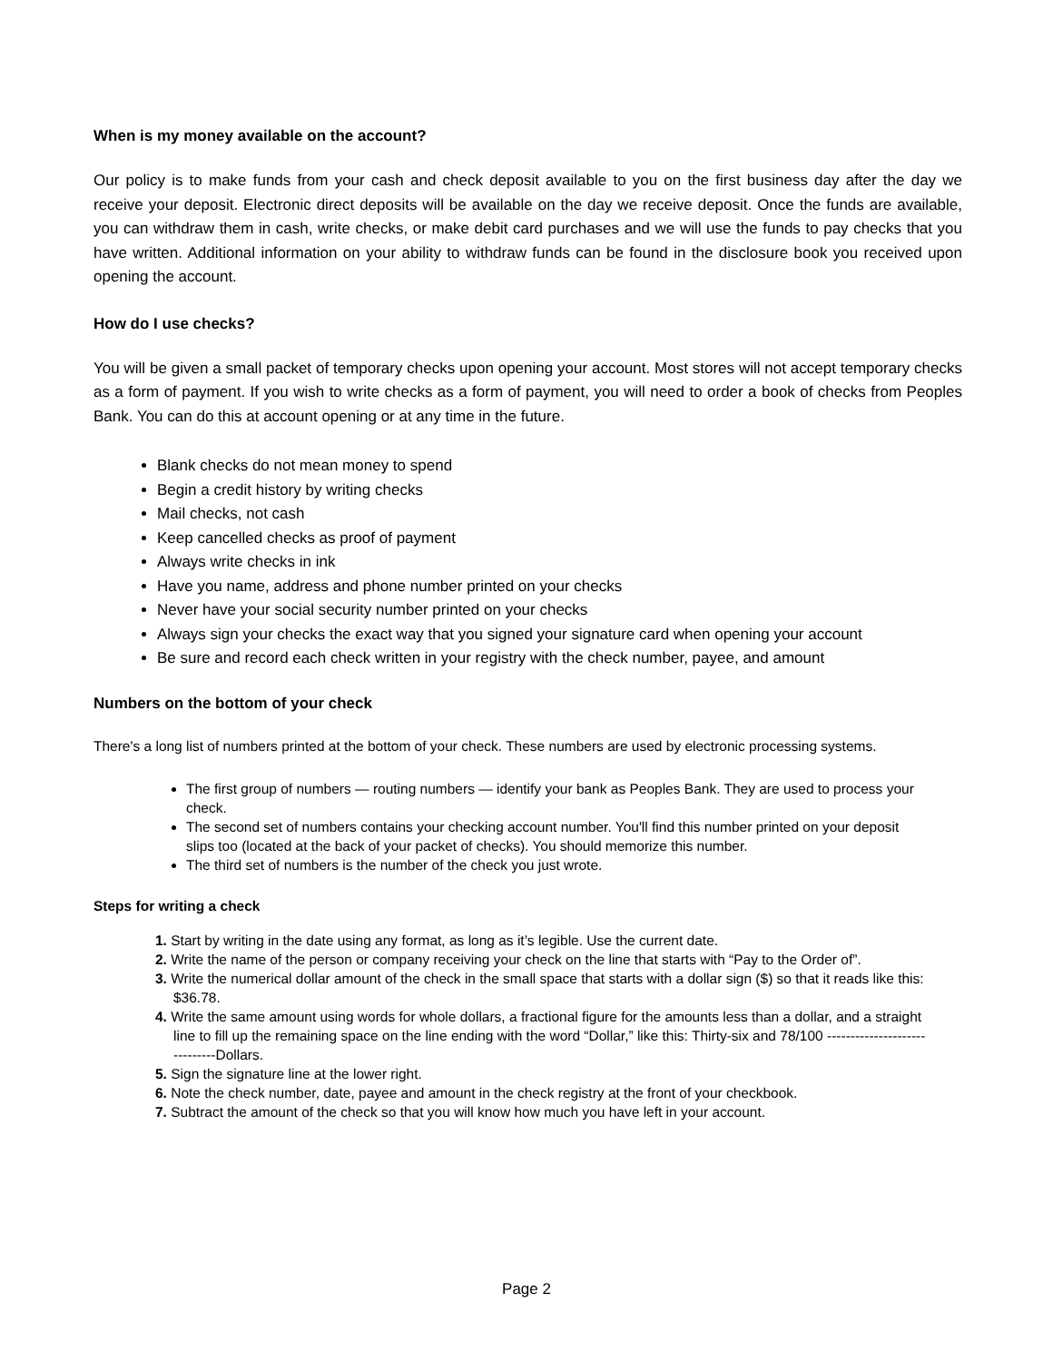When is my money available on the account?
Our policy is to make funds from your cash and check deposit available to you on the first business day after the day we receive your deposit. Electronic direct deposits will be available on the day we receive deposit. Once the funds are available, you can withdraw them in cash, write checks, or make debit card purchases and we will use the funds to pay checks that you have written. Additional information on your ability to withdraw funds can be found in the disclosure book you received upon opening the account.
How do I use checks?
You will be given a small packet of temporary checks upon opening your account. Most stores will not accept temporary checks as a form of payment. If you wish to write checks as a form of payment, you will need to order a book of checks from Peoples Bank. You can do this at account opening or at any time in the future.
Blank checks do not mean money to spend
Begin a credit history by writing checks
Mail checks, not cash
Keep cancelled checks as proof of payment
Always write checks in ink
Have you name, address and phone number printed on your checks
Never have your social security number printed on your checks
Always sign your checks the exact way that you signed your signature card when opening your account
Be sure and record each check written in your registry with the check number, payee, and amount
Numbers on the bottom of your check
There's a long list of numbers printed at the bottom of your check. These numbers are used by electronic processing systems.
The first group of numbers — routing numbers — identify your bank as Peoples Bank. They are used to process your check.
The second set of numbers contains your checking account number. You'll find this number printed on your deposit slips too (located at the back of your packet of checks). You should memorize this number.
The third set of numbers is the number of the check you just wrote.
Steps for writing a check
1. Start by writing in the date using any format, as long as it’s legible. Use the current date.
2. Write the name of the person or company receiving your check on the line that starts with “Pay to the Order of”.
3. Write the numerical dollar amount of the check in the small space that starts with a dollar sign ($) so that it reads like this: $36.78.
4. Write the same amount using words for whole dollars, a fractional figure for the amounts less than a dollar, and a straight line to fill up the remaining space on the line ending with the word “Dollar,” like this: Thirty-six and 78/100 ------------------------------Dollars.
5. Sign the signature line at the lower right.
6. Note the check number, date, payee and amount in the check registry at the front of your checkbook.
7. Subtract the amount of the check so that you will know how much you have left in your account.
Page 2